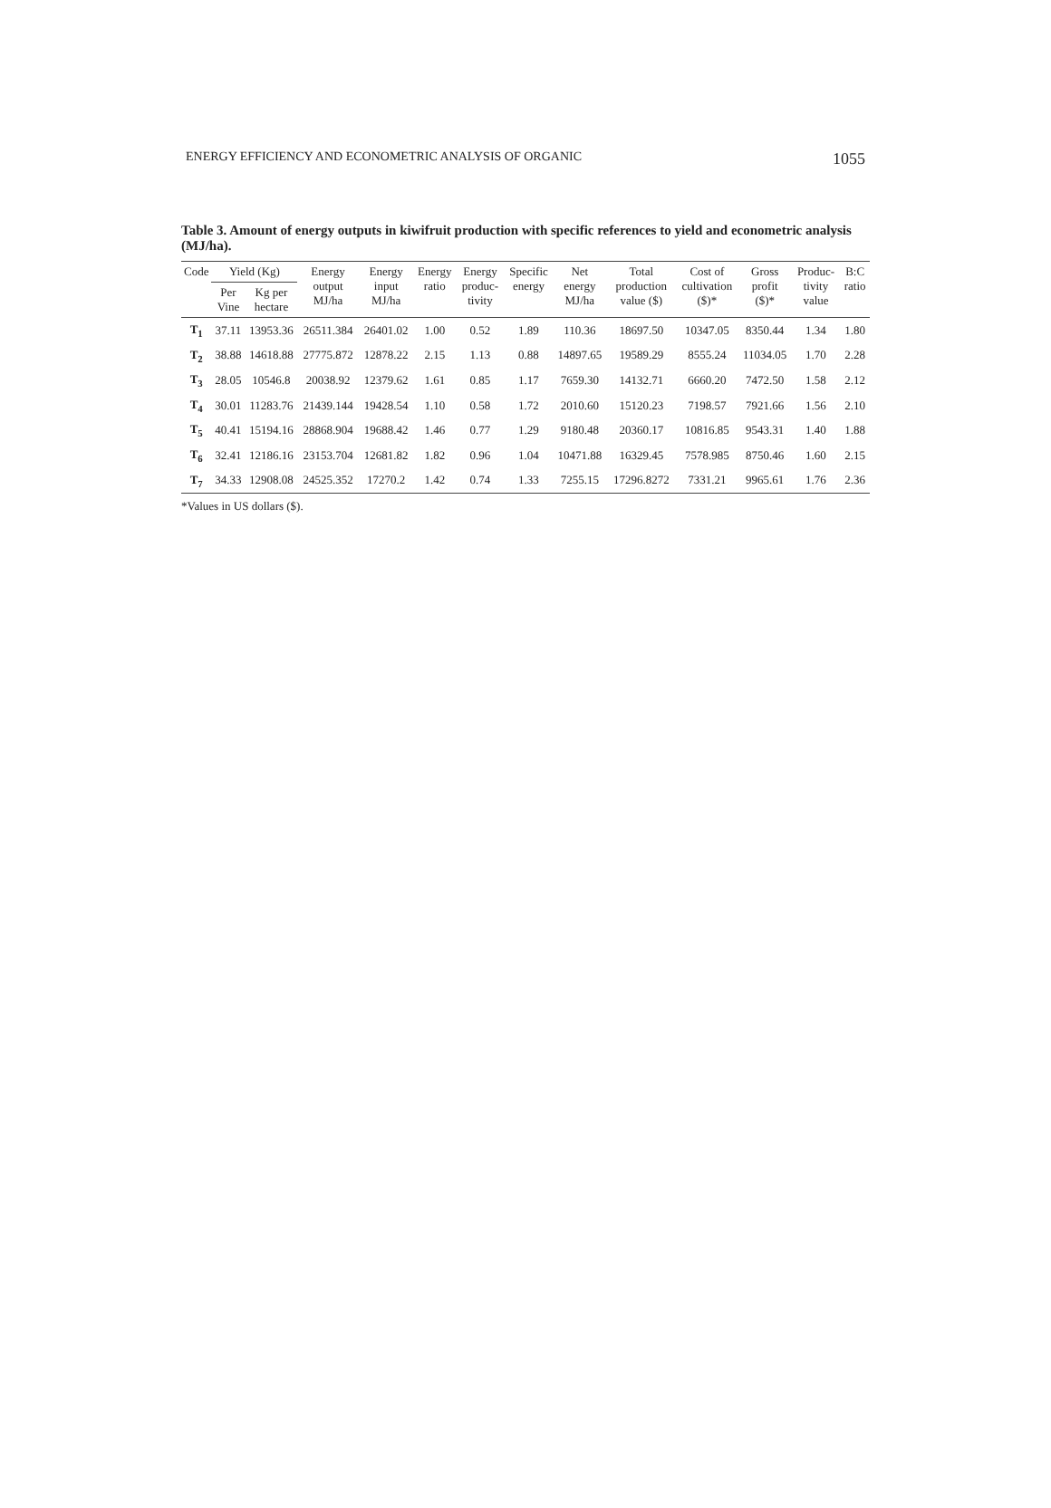ENERGY EFFICIENCY AND ECONOMETRIC ANALYSIS OF ORGANIC 1055
Table 3. Amount of energy outputs in kiwifruit production with specific references to yield and econometric analysis (MJ/ha).
| Code | Yield (Kg) | | Energy output MJ/ha | Energy input MJ/ha | Energy ratio | Energy produc-tivity | Specific energy | Net energy MJ/ha | Total production value ($) | Cost of cultivation ($)* | Gross profit ($)* | Produc-tivity value | B:C ratio |
| --- | --- | --- | --- | --- | --- | --- | --- | --- | --- | --- | --- | --- | --- |
| | Per Vine | Kg per hectare | | | | | | | | | | | |
| T<sub>1</sub> | 37.11 | 13953.36 | 26511.384 | 26401.02 | 1.00 | 0.52 | 1.89 | 110.36 | 18697.50 | 10347.05 | 8350.44 | 1.34 | 1.80 |
| T<sub>2</sub> | 38.88 | 14618.88 | 27775.872 | 12878.22 | 2.15 | 1.13 | 0.88 | 14897.65 | 19589.29 | 8555.24 | 11034.05 | 1.70 | 2.28 |
| T<sub>3</sub> | 28.05 | 10546.8 | 20038.92 | 12379.62 | 1.61 | 0.85 | 1.17 | 7659.30 | 14132.71 | 6660.20 | 7472.50 | 1.58 | 2.12 |
| T<sub>4</sub> | 30.01 | 11283.76 | 21439.144 | 19428.54 | 1.10 | 0.58 | 1.72 | 2010.60 | 15120.23 | 7198.57 | 7921.66 | 1.56 | 2.10 |
| T<sub>5</sub> | 40.41 | 15194.16 | 28868.904 | 19688.42 | 1.46 | 0.77 | 1.29 | 9180.48 | 20360.17 | 10816.85 | 9543.31 | 1.40 | 1.88 |
| T<sub>6</sub> | 32.41 | 12186.16 | 23153.704 | 12681.82 | 1.82 | 0.96 | 1.04 | 10471.88 | 16329.45 | 7578.985 | 8750.46 | 1.60 | 2.15 |
| T<sub>7</sub> | 34.33 | 12908.08 | 24525.352 | 17270.2 | 1.42 | 0.74 | 1.33 | 7255.15 | 17296.8272 | 7331.21 | 9965.61 | 1.76 | 2.36 |
*Values in US dollars ($).